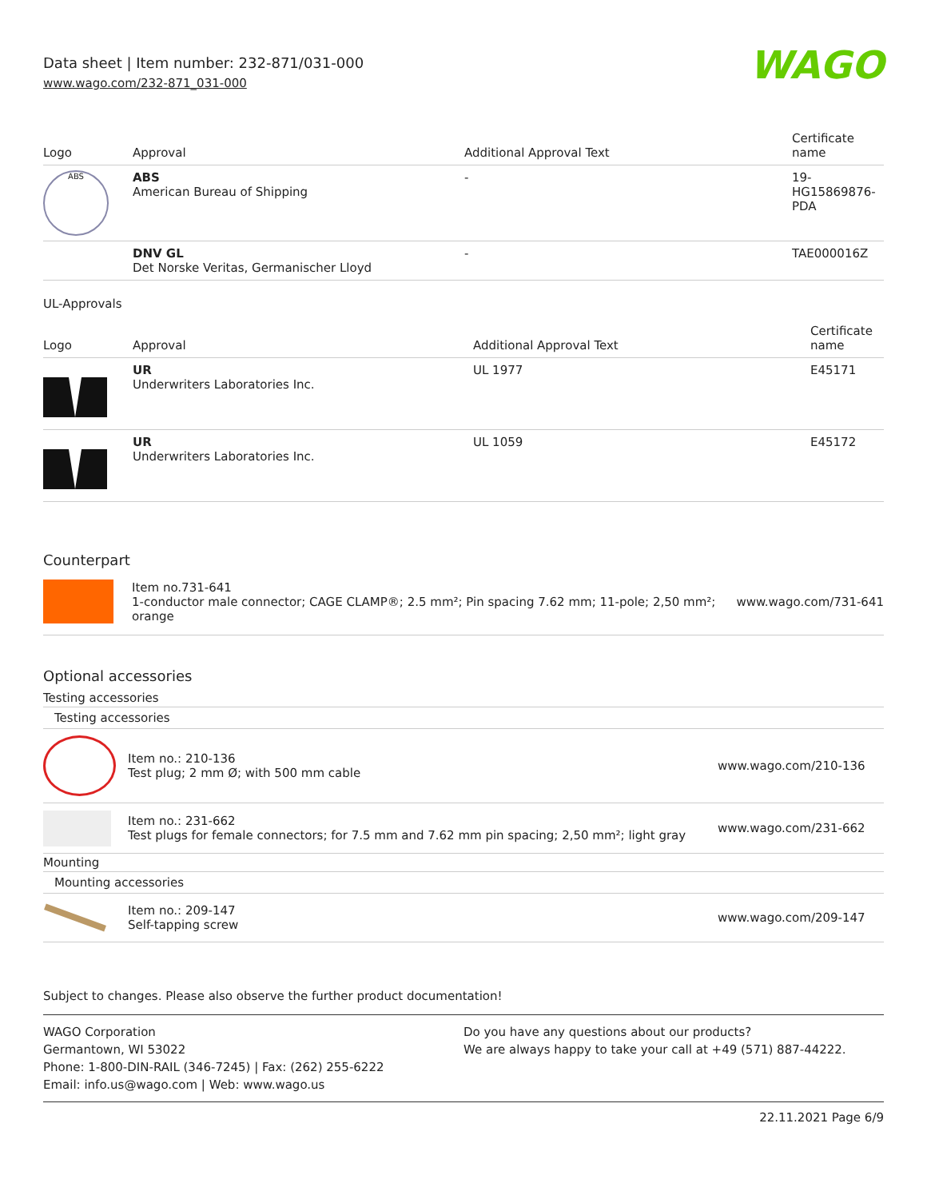Data sheet | Item number: 232-871/031-000
www.wago.com/232-871_031-000
WAGO
| Logo | Approval | Additional Approval Text | Certificate name |
| --- | --- | --- | --- |
| ABS | ABS American Bureau of Shipping | - | 19- HG15869876- PDA |
| | DNV GL Det Norske Veritas, Germanischer Lloyd | - | TAE000016Z |
UL-Approvals
| Logo | Approval | Additional Approval Text | Certificate name |
| --- | --- | --- | --- |
| | UR Underwriters Laboratories Inc. | UL 1977 | E45171 |
| | UR Underwriters Laboratories Inc. | UL 1059 | E45172 |
Counterpart
Item no.731-641
1-conductor male connector; CAGE CLAMP®; 2.5 mm²; Pin spacing 7.62 mm; 11-pole; 2,50 mm²; orange
www.wago.com/731-641
Optional accessories
Testing accessories
Testing accessories
Item no.: 210-136
Test plug; 2 mm Ø; with 500 mm cable
www.wago.com/210-136
Item no.: 231-662
Test plugs for female connectors; for 7.5 mm and 7.62 mm pin spacing; 2,50 mm²; light gray
www.wago.com/231-662
Mounting
Mounting accessories
Item no.: 209-147
Self-tapping screw
www.wago.com/209-147
Subject to changes. Please also observe the further product documentation!
WAGO Corporation
Germantown, WI 53022
Phone: 1-800-DIN-RAIL (346-7245) | Fax: (262) 255-6222
Email: info.us@wago.com | Web: www.wago.us
Do you have any questions about our products?
We are always happy to take your call at +49 (571) 887-44222.
22.11.2021 Page 6/9